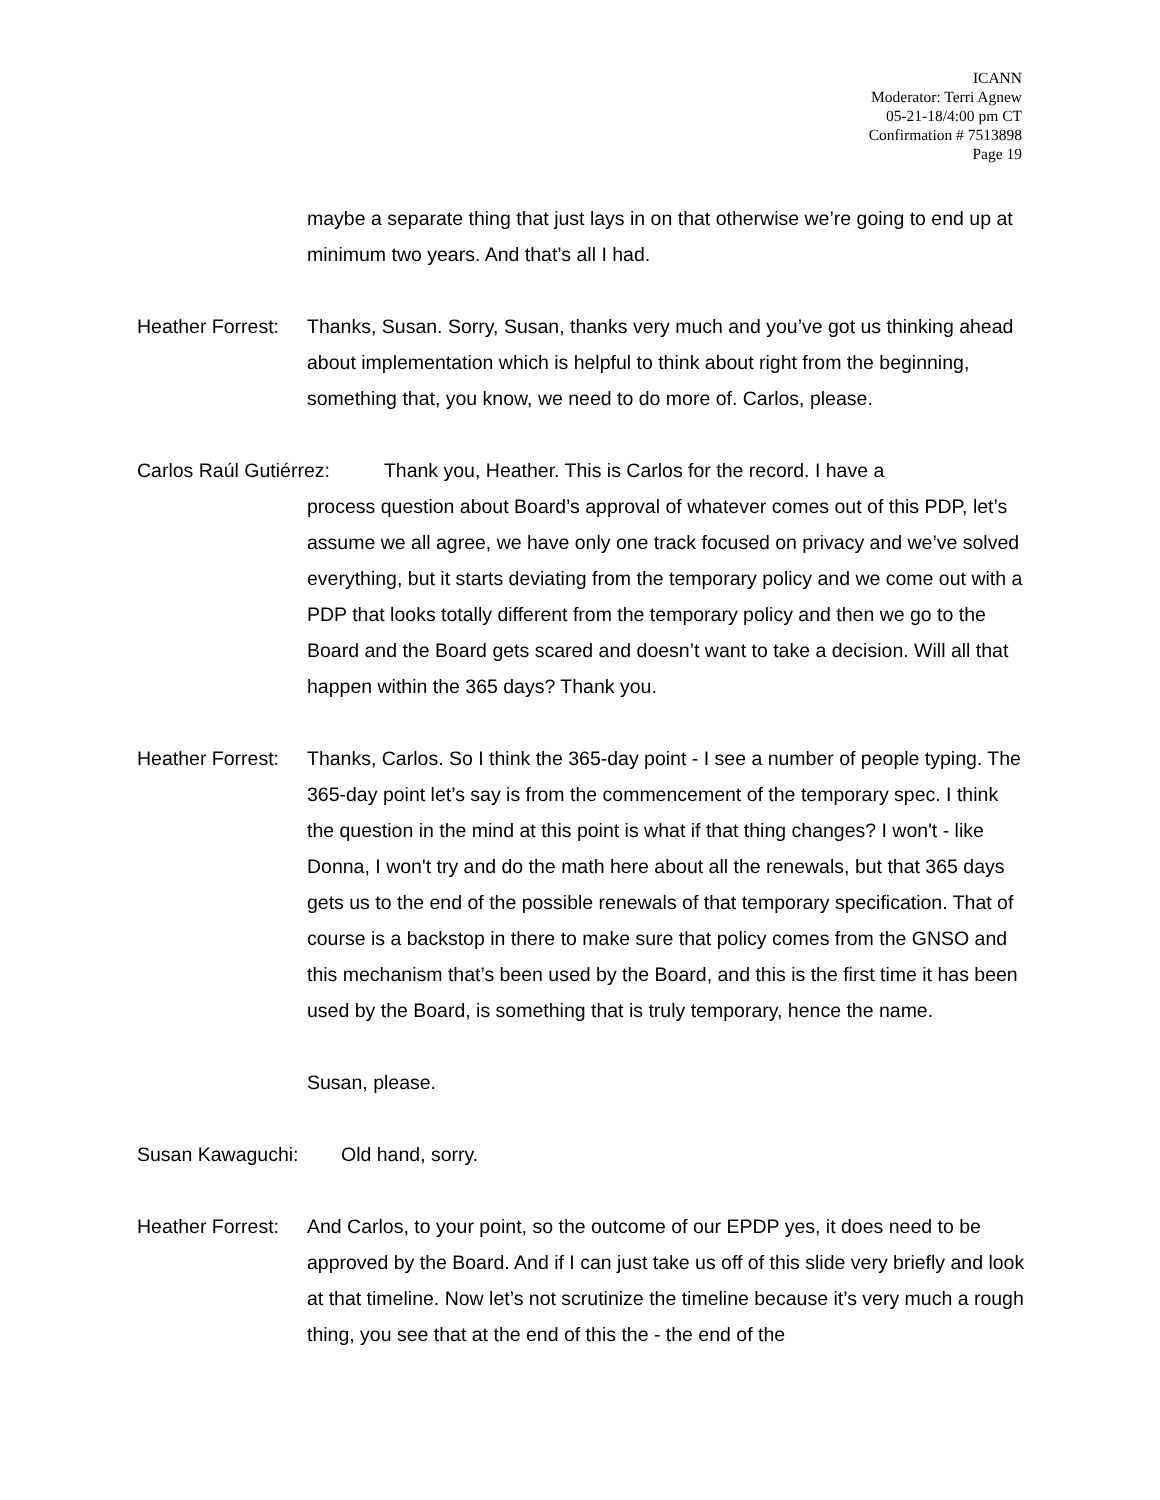ICANN
Moderator: Terri Agnew
05-21-18/4:00 pm CT
Confirmation # 7513898
Page 19
maybe a separate thing that just lays in on that otherwise we’re going to end up at minimum two years. And that’s all I had.
Heather Forrest:
Thanks, Susan. Sorry, Susan, thanks very much and you’ve got us thinking ahead about implementation which is helpful to think about right from the beginning, something that, you know, we need to do more of. Carlos, please.
Carlos Raúl Gutiérrez: Thank you, Heather. This is Carlos for the record. I have a
process question about Board’s approval of whatever comes out of this PDP, let’s assume we all agree, we have only one track focused on privacy and we’ve solved everything, but it starts deviating from the temporary policy and we come out with a PDP that looks totally different from the temporary policy and then we go to the Board and the Board gets scared and doesn’t want to take a decision. Will all that happen within the 365 days? Thank you.
Heather Forrest:
Thanks, Carlos. So I think the 365-day point - I see a number of people typing. The 365-day point let’s say is from the commencement of the temporary spec. I think the question in the mind at this point is what if that thing changes? I won't - like Donna, I won't try and do the math here about all the renewals, but that 365 days gets us to the end of the possible renewals of that temporary specification. That of course is a backstop in there to make sure that policy comes from the GNSO and this mechanism that’s been used by the Board, and this is the first time it has been used by the Board, is something that is truly temporary, hence the name.
Susan, please.
Susan Kawaguchi: Old hand, sorry.
Heather Forrest:
And Carlos, to your point, so the outcome of our EPDP yes, it does need to be approved by the Board. And if I can just take us off of this slide very briefly and look at that timeline. Now let’s not scrutinize the timeline because it’s very much a rough thing, you see that at the end of this the - the end of the